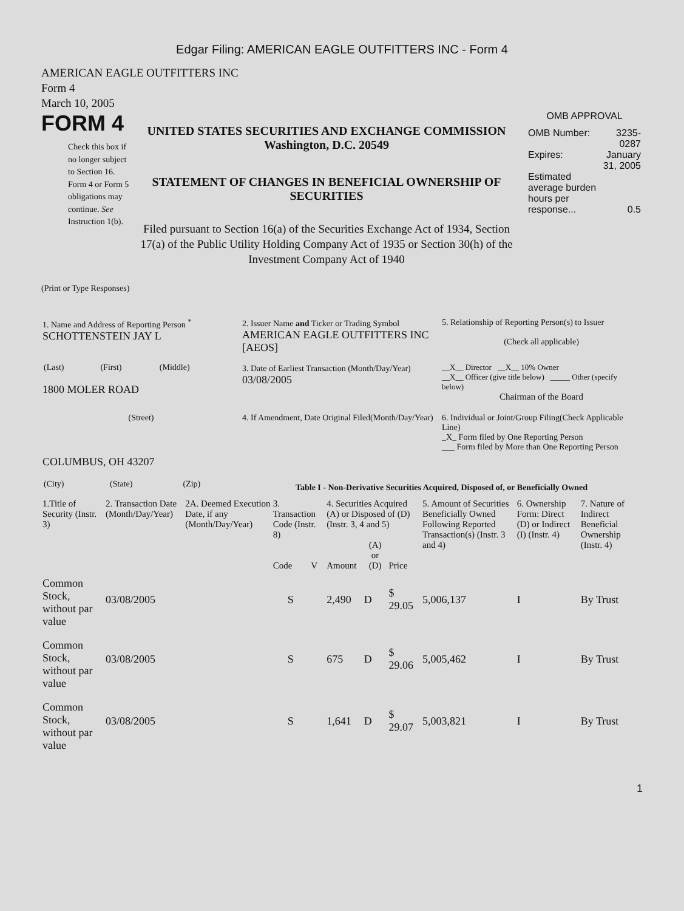Edgar Filing: AMERICAN EAGLE OUTFITTERS INC - Form 4
AMERICAN EAGLE OUTFITTERS INC
Form 4
March 10, 2005
FORM 4
Check this box if no longer subject to Section 16. Form 4 or Form 5 obligations may continue. See Instruction 1(b).
UNITED STATES SECURITIES AND EXCHANGE COMMISSION
Washington, D.C. 20549
STATEMENT OF CHANGES IN BENEFICIAL OWNERSHIP OF SECURITIES
Filed pursuant to Section 16(a) of the Securities Exchange Act of 1934, Section 17(a) of the Public Utility Holding Company Act of 1935 or Section 30(h) of the Investment Company Act of 1940
OMB APPROVAL
| OMB Number: | 3235-0287 |
| Expires: | January 31, 2005 |
| Estimated average burden hours per response... | 0.5 |
(Print or Type Responses)
| 1. Name and Address of Reporting Person <sup>*</sup> SCHOTTENSTEIN JAY L | 2. Issuer Name and Ticker or Trading Symbol AMERICAN EAGLE OUTFITTERS INC [AEOS] | 5. Relationship of Reporting Person(s) to Issuer (Check all applicable) |
| / (Last) / (First) / (Middle) / 1800 MOLER ROAD | 3. Date of Earliest Transaction (Month/Day/Year) 03/08/2005 | __X__ Director __X__ 10% Owner __X__ Officer (give title below) _____ Other (specify below) Chairman of the Board |
| (Street) COLUMBUS, OH 43207 | 4. If Amendment, Date Original Filed(Month/Day/Year) | 6. Individual or Joint/Group Filing(Check Applicable Line) _X_ Form filed by One Reporting Person ___ Form filed by More than One Reporting Person |
| / (City) / (State) / (Zip) / | Table I - Non-Derivative Securities Acquired, Disposed of, or Beneficially Owned | |
| 1.Title of Security (Instr. 3) | 2. Transaction Date (Month/Day/Year) | 2A. Deemed Execution Date, if any (Month/Day/Year) | 3. Transaction Code (Instr. 8) | | 4. Securities Acquired (A) or Disposed of (D) (Instr. 3, 4 and 5) | | | 5. Amount of Securities Beneficially Owned Following Reported Transaction(s) (Instr. 3 and 4) | 6. Ownership Form: Direct (D) or Indirect (I) (Instr. 4) | 7. Nature of Indirect Beneficial Ownership (Instr. 4) |
| --- | --- | --- | --- | --- | --- | --- | --- | --- | --- | --- |
| | | | Code | V | Amount | (A) or (D) | Price | | | |
| Common Stock, without par value | 03/08/2005 | | S | | 2,490 | D | $ 29.05 | 5,006,137 | I | By Trust |
| Common Stock, without par value | 03/08/2005 | | S | | 675 | D | $ 29.06 | 5,005,462 | I | By Trust |
| Common Stock, without par value | 03/08/2005 | | S | | 1,641 | D | $ 29.07 | 5,003,821 | I | By Trust |
1